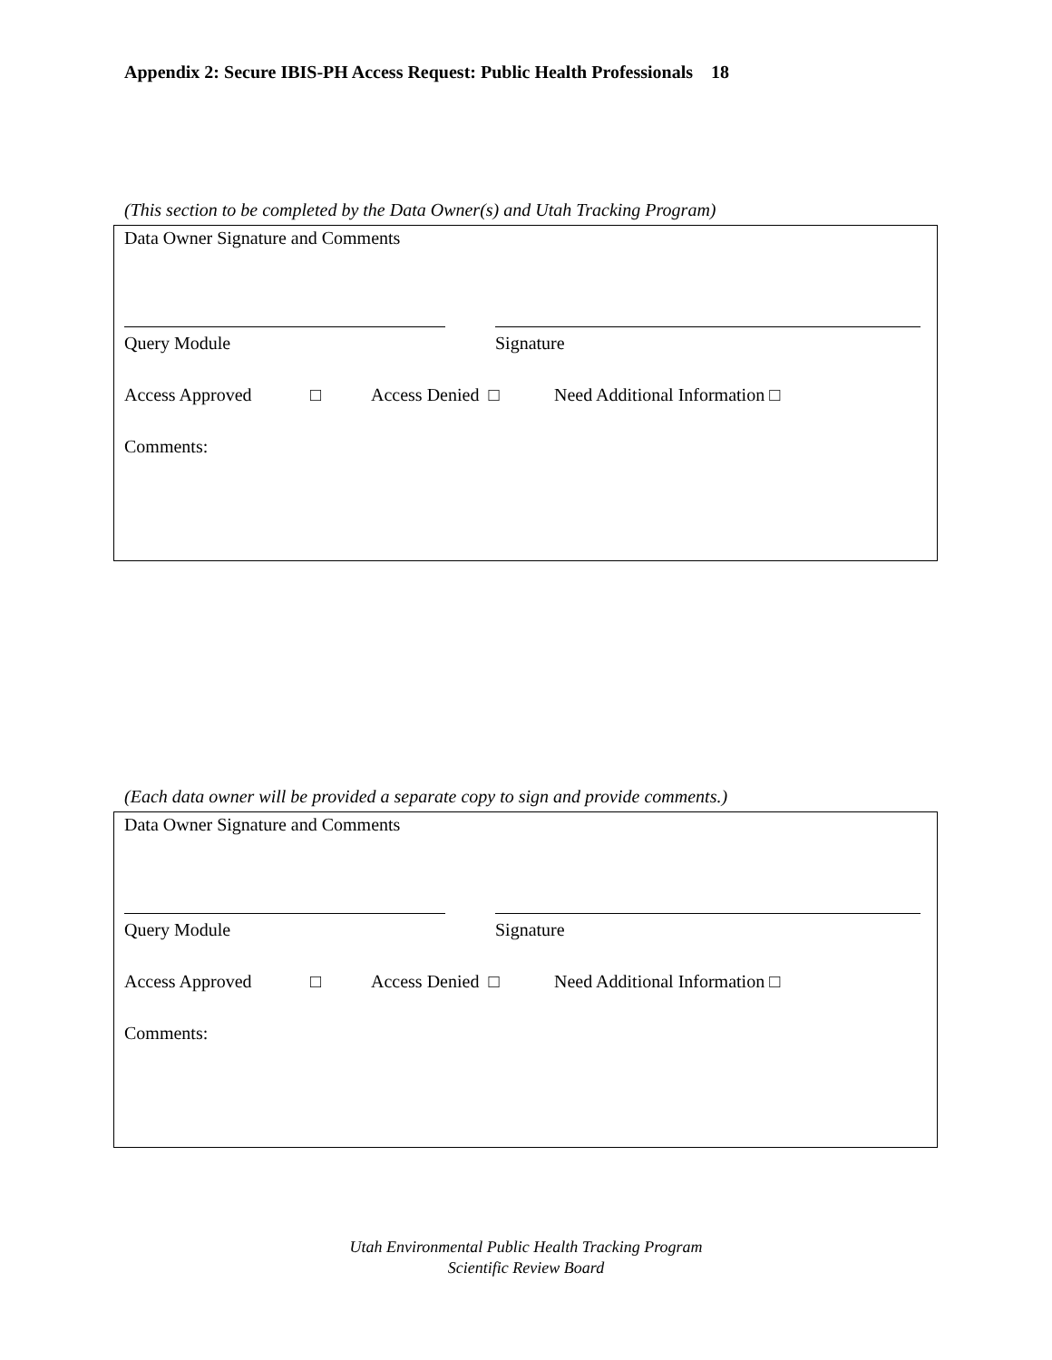Appendix 2: Secure IBIS-PH Access Request: Public Health Professionals 18
(This section to be completed by the Data Owner(s) and Utah Tracking Program)
Data Owner Signature and Comments
Query Module Signature
Access Approved □ Access Denied □ Need Additional Information □
Comments:
(Each data owner will be provided a separate copy to sign and provide comments.)
Data Owner Signature and Comments
Query Module Signature
Access Approved □ Access Denied □ Need Additional Information □
Comments:
Utah Environmental Public Health Tracking Program
Scientific Review Board